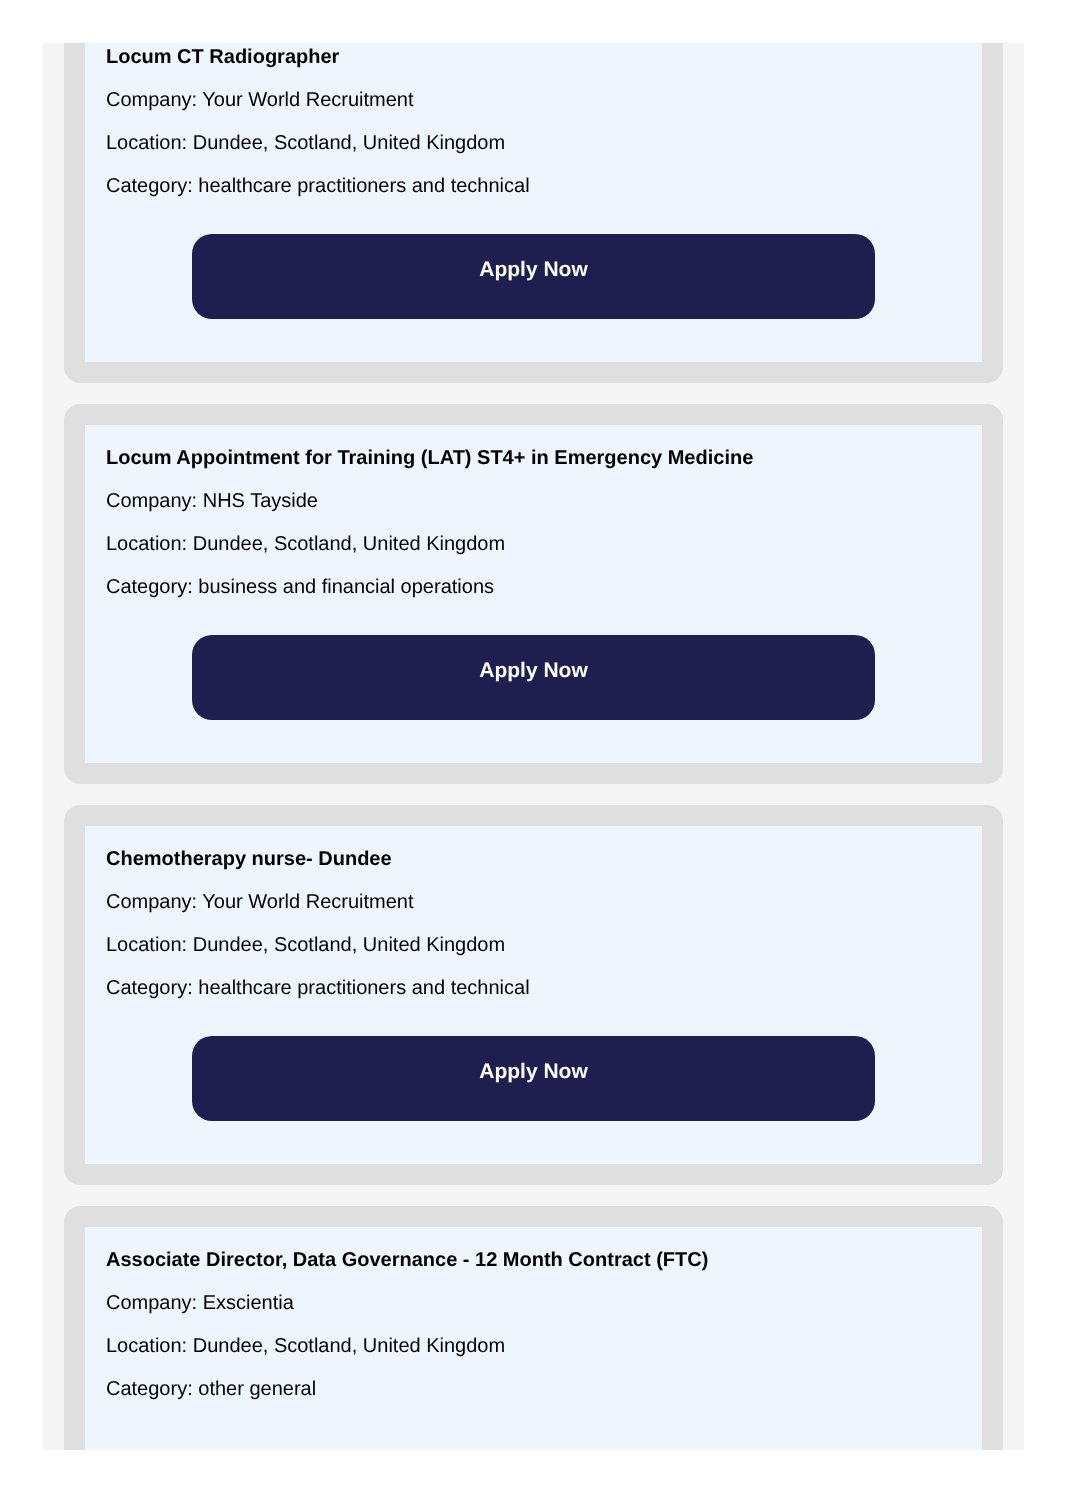Locum CT Radiographer
Company: Your World Recruitment
Location: Dundee, Scotland, United Kingdom
Category: healthcare practitioners and technical
Apply Now
Locum Appointment for Training (LAT) ST4+ in Emergency Medicine
Company: NHS Tayside
Location: Dundee, Scotland, United Kingdom
Category: business and financial operations
Apply Now
Chemotherapy nurse- Dundee
Company: Your World Recruitment
Location: Dundee, Scotland, United Kingdom
Category: healthcare practitioners and technical
Apply Now
Associate Director, Data Governance - 12 Month Contract (FTC)
Company: Exscientia
Location: Dundee, Scotland, United Kingdom
Category: other general